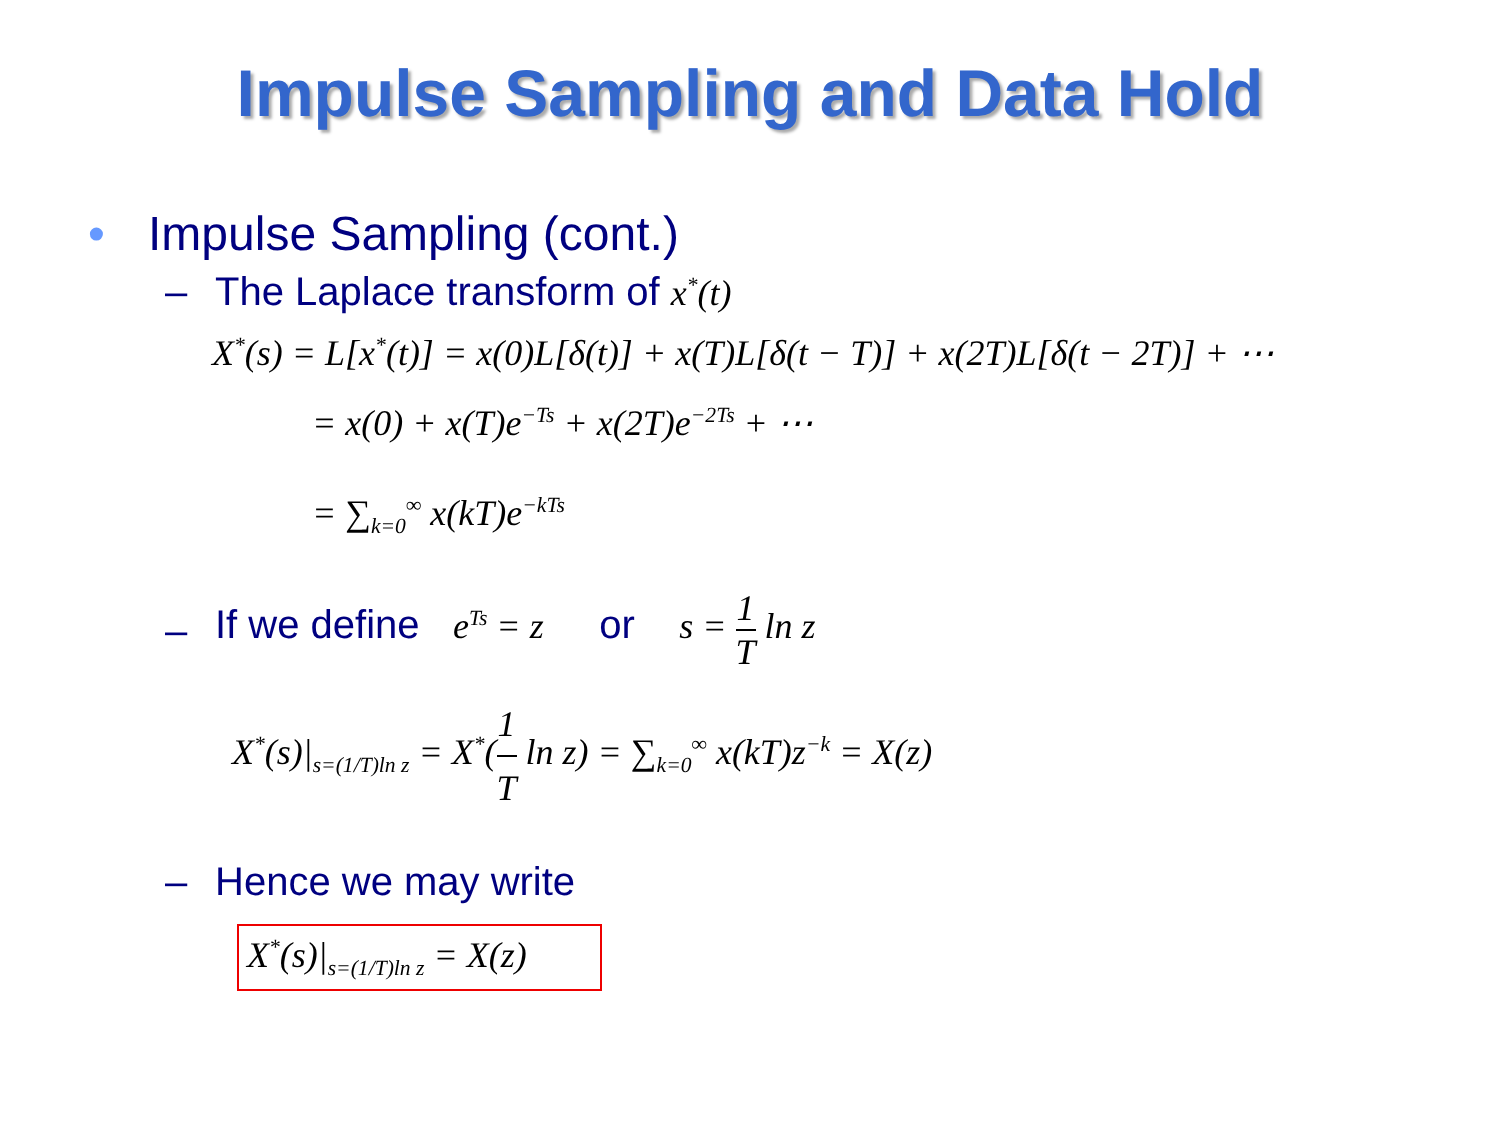Impulse Sampling and Data Hold
• Impulse Sampling (cont.)
– The Laplace transform of x<sup>*</sup>(t)
X<sup>*</sup>(s) = L[x<sup>*</sup>(t)] = x(0)L[δ(t)] + x(T)L[δ(t − T)] + x(2T)L[δ(t − 2T)] + ⋯
= x(0) + x(T)e<sup>−Ts</sup> + x(2T)e<sup>−2Ts</sup> + ⋯
= ∑<sub>k=0</sub><sup>∞</sup> x(kT)e<sup>−kTs</sup>
– If we define e<sup>Ts</sup> = z or s = 1 T ln z
X<sup>*</sup>(s)|<sub>s=(1/T)ln z</sub> = X<sup>*</sup>(1 T ln z) = ∑<sub>k=0</sub><sup>∞</sup> x(kT)z<sup>−k</sup> = X(z)
– Hence we may write
X<sup>*</sup>(s)|<sub>s=(1/T)ln z</sub> = X(z)